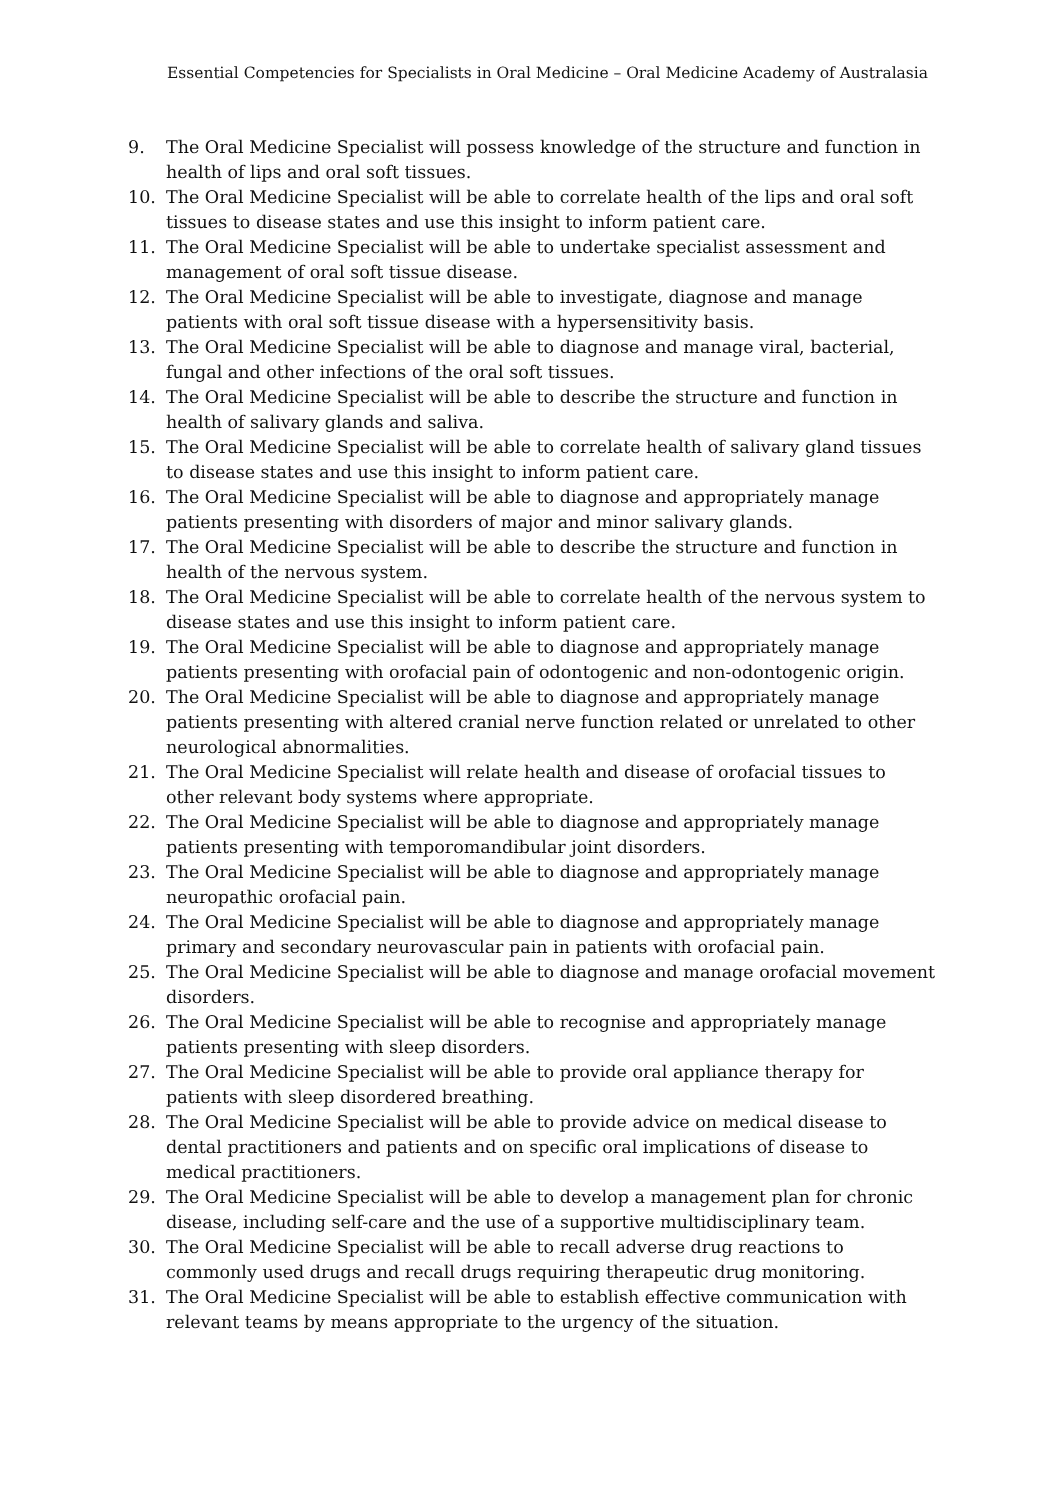Essential Competencies for Specialists in Oral Medicine – Oral Medicine Academy of Australasia
9. The Oral Medicine Specialist will possess knowledge of the structure and function in health of lips and oral soft tissues.
10. The Oral Medicine Specialist will be able to correlate health of the lips and oral soft tissues to disease states and use this insight to inform patient care.
11. The Oral Medicine Specialist will be able to undertake specialist assessment and management of oral soft tissue disease.
12. The Oral Medicine Specialist will be able to investigate, diagnose and manage patients with oral soft tissue disease with a hypersensitivity basis.
13. The Oral Medicine Specialist will be able to diagnose and manage viral, bacterial, fungal and other infections of the oral soft tissues.
14. The Oral Medicine Specialist will be able to describe the structure and function in health of salivary glands and saliva.
15. The Oral Medicine Specialist will be able to correlate health of salivary gland tissues to disease states and use this insight to inform patient care.
16. The Oral Medicine Specialist will be able to diagnose and appropriately manage patients presenting with disorders of major and minor salivary glands.
17. The Oral Medicine Specialist will be able to describe the structure and function in health of the nervous system.
18. The Oral Medicine Specialist will be able to correlate health of the nervous system to disease states and use this insight to inform patient care.
19. The Oral Medicine Specialist will be able to diagnose and appropriately manage patients presenting with orofacial pain of odontogenic and non-odontogenic origin.
20. The Oral Medicine Specialist will be able to diagnose and appropriately manage patients presenting with altered cranial nerve function related or unrelated to other neurological abnormalities.
21. The Oral Medicine Specialist will relate health and disease of orofacial tissues to other relevant body systems where appropriate.
22. The Oral Medicine Specialist will be able to diagnose and appropriately manage patients presenting with temporomandibular joint disorders.
23. The Oral Medicine Specialist will be able to diagnose and appropriately manage neuropathic orofacial pain.
24. The Oral Medicine Specialist will be able to diagnose and appropriately manage primary and secondary neurovascular pain in patients with orofacial pain.
25. The Oral Medicine Specialist will be able to diagnose and manage orofacial movement disorders.
26. The Oral Medicine Specialist will be able to recognise and appropriately manage patients presenting with sleep disorders.
27. The Oral Medicine Specialist will be able to provide oral appliance therapy for patients with sleep disordered breathing.
28. The Oral Medicine Specialist will be able to provide advice on medical disease to dental practitioners and patients and on specific oral implications of disease to medical practitioners.
29. The Oral Medicine Specialist will be able to develop a management plan for chronic disease, including self-care and the use of a supportive multidisciplinary team.
30. The Oral Medicine Specialist will be able to recall adverse drug reactions to commonly used drugs and recall drugs requiring therapeutic drug monitoring.
31. The Oral Medicine Specialist will be able to establish effective communication with relevant teams by means appropriate to the urgency of the situation.